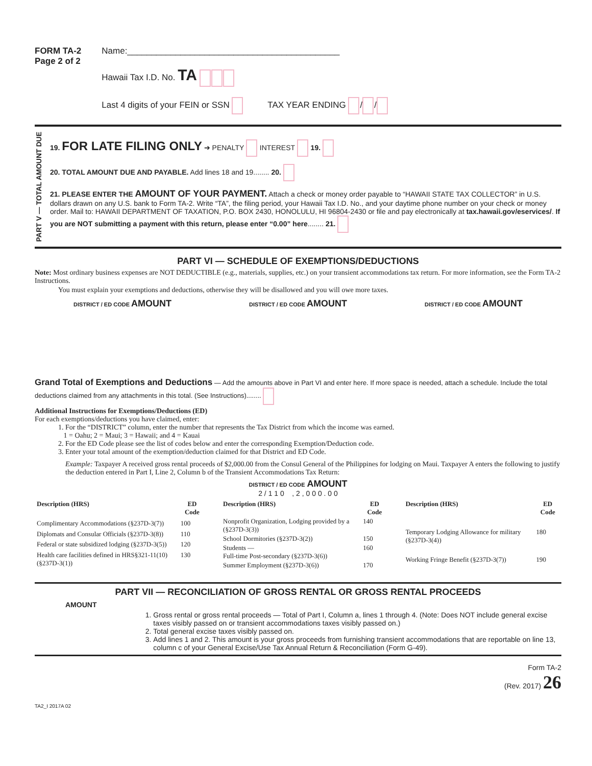FORM TA-2
Page 2 of 2
Name:____________________________________________
Hawaii Tax I.D. No. TA
Last 4 digits of your FEIN or SSN TAX YEAR ENDING / /
PART V — TOTAL AMOUNT DUE
19. FOR LATE FILING ONLY ➔ PENALTY INTEREST 19.
20. TOTAL AMOUNT DUE AND PAYABLE. Add lines 18 and 19........ 20.
21. PLEASE ENTER THE AMOUNT OF YOUR PAYMENT. Attach a check or money order payable to “HAWAII STATE TAX COLLECTOR” in U.S. dollars drawn on any U.S. bank to Form TA-2. Write “TA”, the filing period, your Hawaii Tax I.D. No., and your daytime phone number on your check or money order. Mail to: HAWAII DEPARTMENT OF TAXATION, P.O. BOX 2430, HONOLULU, HI 96804-2430 or file and pay electronically at tax.hawaii.gov/eservices/. If you are NOT submitting a payment with this return, please enter “0.00” here........ 21.
PART VI — SCHEDULE OF EXEMPTIONS/DEDUCTIONS
Note: Most ordinary business expenses are NOT DEDUCTIBLE (e.g., materials, supplies, etc.) on your transient accommodations tax return. For more information, see the Form TA-2 Instructions.
You must explain your exemptions and deductions, otherwise they will be disallowed and you will owe more taxes.
DISTRICT / ED CODE AMOUNT DISTRICT / ED CODE AMOUNT DISTRICT / ED CODE AMOUNT
Grand Total of Exemptions and Deductions — Add the amounts above in Part VI and enter here. If more space is needed, attach a schedule. Include the total deductions claimed from any attachments in this total. (See Instructions)........
Additional Instructions for Exemptions/Deductions (ED)
For each exemptions/deductions you have claimed, enter:
1. For the “DISTRICT” column, enter the number that represents the Tax District from which the income was earned.
1 = Oahu; 2 = Maui; 3 = Hawaii; and 4 = Kauai
2. For the ED Code please see the list of codes below and enter the corresponding Exemption/Deduction code.
3. Enter your total amount of the exemption/deduction claimed for that District and ED Code.
Example: Taxpayer A received gross rental proceeds of $2,000.00 from the Consul General of the Philippines for lodging on Maui. Taxpayer A enters the following to justify the deduction entered in Part I, Line 2, Column b of the Transient Accommodations Tax Return:
DISTRICT / ED CODE AMOUNT
2 / 1 1 0 , 2 , 0 0 0 . 0 0
| Description (HRS) | ED Code |
| --- | --- |
| Complimentary Accommodations (§237D-3(7)) | 100 |
| Diplomats and Consular Officials (§237D-3(8)) | 110 |
| Federal or state subsidized lodging (§237D-3(5)) | 120 |
| Health care facilities defined in HRS§321-11(10) (§237D-3(1)) | 130 |
| Description (HRS) | ED Code |
| --- | --- |
| Nonprofit Organization, Lodging provided by a (§237D-3(3)) | 140 |
| School Dormitories (§237D-3(2)) | 150 |
| Students — Full-time Post-secondary (§237D-3(6)) | 160 |
| Summer Employment (§237D-3(6)) | 170 |
| Description (HRS) | ED Code |
| --- | --- |
| Temporary Lodging Allowance for military (§237D-3(4)) | 180 |
| Working Fringe Benefit (§237D-3(7)) | 190 |
PART VII — RECONCILIATION OF GROSS RENTAL OR GROSS RENTAL PROCEEDS
AMOUNT
1. Gross rental or gross rental proceeds — Total of Part I, Column a, lines 1 through 4. (Note: Does NOT include general excise taxes visibly passed on or transient accommodations taxes visibly passed on.)
2. Total general excise taxes visibly passed on.
3. Add lines 1 and 2. This amount is your gross proceeds from furnishing transient accommodations that are reportable on line 13, column c of your General Excise/Use Tax Annual Return & Reconciliation (Form G-49).
Form TA-2
(Rev. 2017) 26
TA2_I 2017A 02